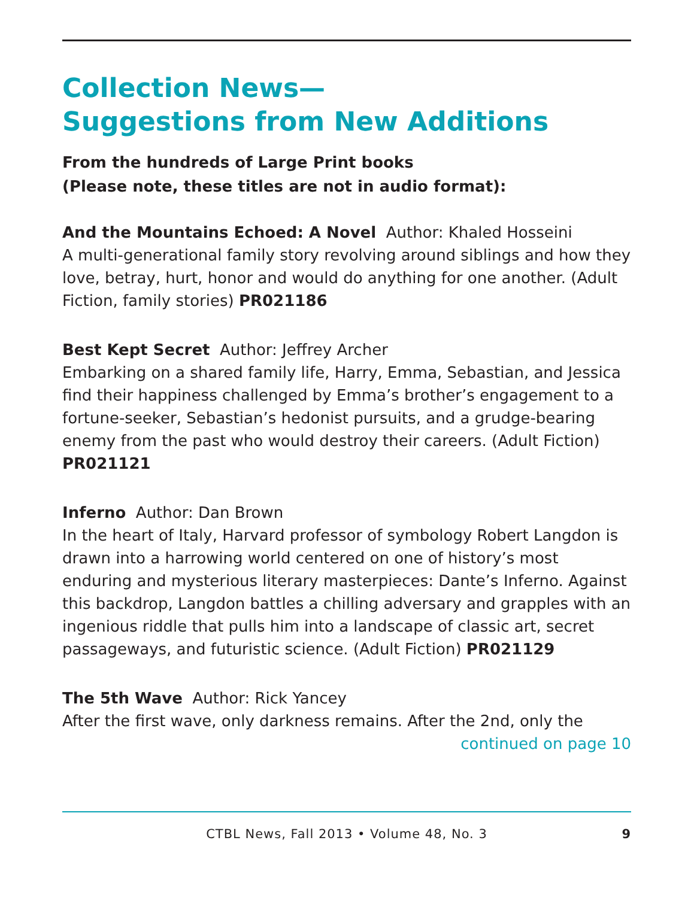Collection News—
Suggestions from New Additions
From the hundreds of Large Print books
(Please note, these titles are not in audio format):
And the Mountains Echoed: A Novel Author: Khaled Hosseini
A multi-generational family story revolving around siblings and how they love, betray, hurt, honor and would do anything for one another. (Adult Fiction, family stories) PR021186
Best Kept Secret Author: Jeffrey Archer
Embarking on a shared family life, Harry, Emma, Sebastian, and Jessica find their happiness challenged by Emma’s brother’s engagement to a fortune-seeker, Sebastian’s hedonist pursuits, and a grudge-bearing enemy from the past who would destroy their careers. (Adult Fiction) PR021121
Inferno Author: Dan Brown
In the heart of Italy, Harvard professor of symbology Robert Langdon is drawn into a harrowing world centered on one of history’s most enduring and mysterious literary masterpieces: Dante’s Inferno. Against this backdrop, Langdon battles a chilling adversary and grapples with an ingenious riddle that pulls him into a landscape of classic art, secret passageways, and futuristic science. (Adult Fiction) PR021129
The 5th Wave Author: Rick Yancey
After the first wave, only darkness remains. After the 2nd, only the
continued on page 10
CTBL News, Fall 2013 • Volume 48, No. 3 9